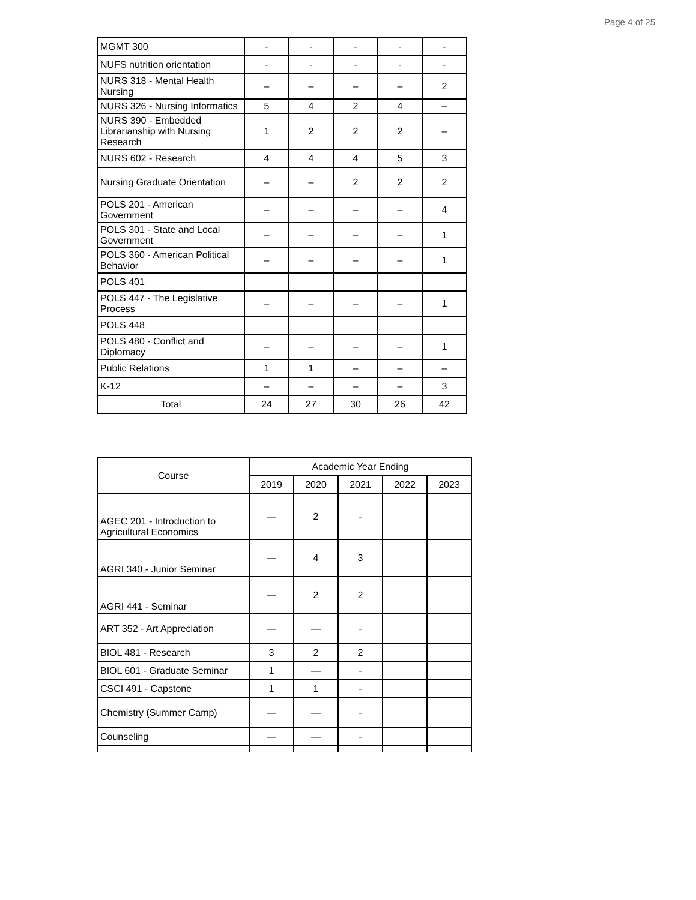Page 4 of 25
| MGMT 300 | - | - | - | - | - |
| NUFS nutrition orientation | - | - | - | - | - |
| NURS 318 - Mental Health Nursing | – | – | – | – | 2 |
| NURS 326 - Nursing Informatics | 5 | 4 | 2 | 4 | – |
| NURS 390 - Embedded Librarianship with Nursing Research | 1 | 2 | 2 | 2 | – |
| NURS 602 - Research | 4 | 4 | 4 | 5 | 3 |
| Nursing Graduate Orientation | – | – | 2 | 2 | 2 |
| POLS 201 - American Government | – | – | – | – | 4 |
| POLS 301 - State and Local Government | – | – | – | – | 1 |
| POLS 360 - American Political Behavior | – | – | – | – | 1 |
| POLS 401 | | | | | |
| POLS 447 - The Legislative Process | – | – | – | – | 1 |
| POLS 448 | | | | | |
| POLS 480 - Conflict and Diplomacy | – | – | – | – | 1 |
| Public Relations | 1 | 1 | – | – | – |
| K-12 | – | – | – | – | 3 |
| Total | 24 | 27 | 30 | 26 | 42 |
| Course | Academic Year Ending | | | | |
| --- | --- | --- | --- | --- | --- |
| | 2019 | 2020 | 2021 | 2022 | 2023 |
| AGEC 201 - Introduction to Agricultural Economics | — | 2 | - | | |
| AGRI 340 - Junior Seminar | — | 4 | 3 | | |
| AGRI 441 - Seminar | — | 2 | 2 | | |
| ART 352 - Art Appreciation | — | — | - | | |
| BIOL 481 - Research | 3 | 2 | 2 | | |
| BIOL 601 - Graduate Seminar | 1 | — | - | | |
| CSCI 491 - Capstone | 1 | 1 | - | | |
| Chemistry (Summer Camp) | — | — | - | | |
| Counseling | — | — | - | | |